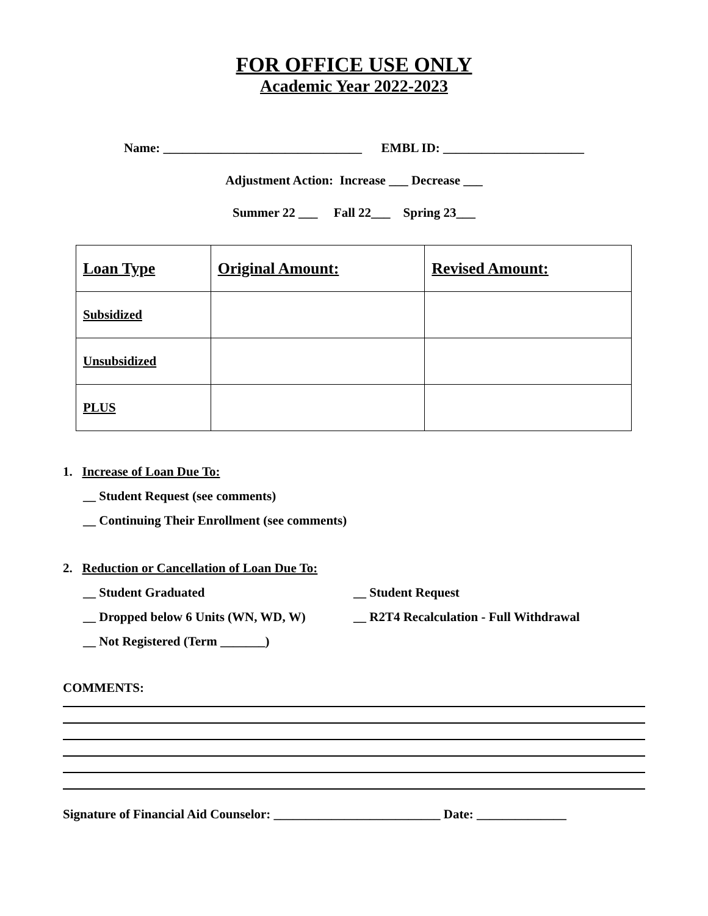FOR OFFICE USE ONLY
Academic Year 2022-2023
Name: _______________________________ EMBL ID: ______________________
Adjustment Action: Increase ___ Decrease ___
Summer 22 ___ Fall 22___ Spring 23___
| Loan Type | Original Amount: | Revised Amount: |
| --- | --- | --- |
| Subsidized | | |
| Unsubsidized | | |
| PLUS | | |
1. Increase of Loan Due To:
__ Student Request (see comments)
__ Continuing Their Enrollment (see comments)
2. Reduction or Cancellation of Loan Due To:
__ Student Graduated __ Student Request
__ Dropped below 6 Units (WN, WD, W)
__ R2T4 Recalculation - Full Withdrawal
__ Not Registered (Term _______)
COMMENTS:
Signature of Financial Aid Counselor: __________________________ Date: ______________